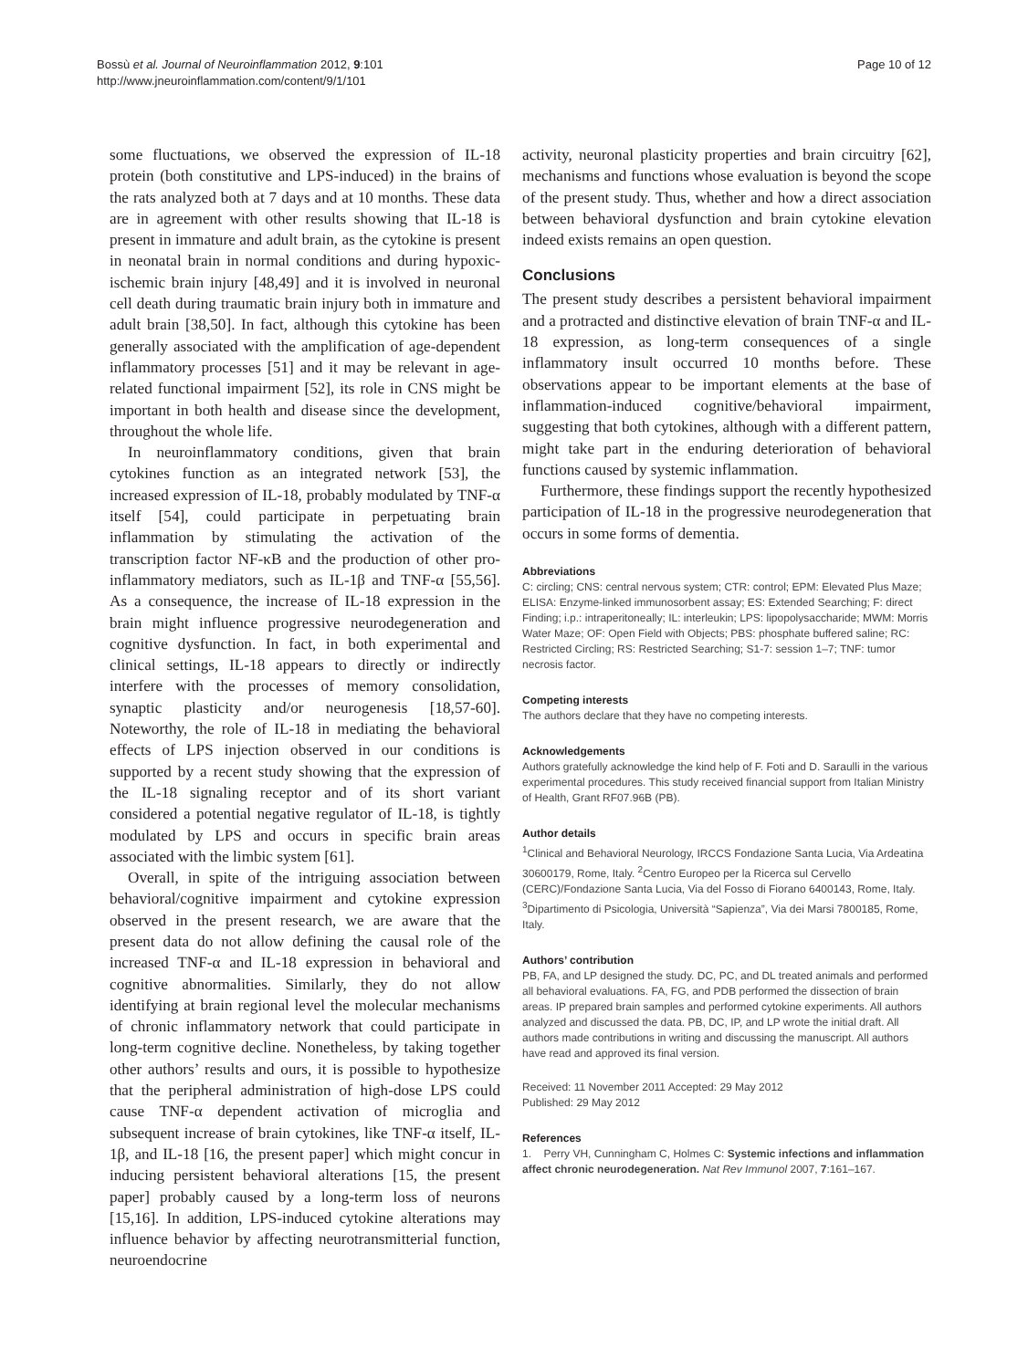Bossù et al. Journal of Neuroinflammation 2012, 9:101
http://www.jneuroinflammation.com/content/9/1/101
Page 10 of 12
some fluctuations, we observed the expression of IL-18 protein (both constitutive and LPS-induced) in the brains of the rats analyzed both at 7 days and at 10 months. These data are in agreement with other results showing that IL-18 is present in immature and adult brain, as the cytokine is present in neonatal brain in normal conditions and during hypoxic-ischemic brain injury [48,49] and it is involved in neuronal cell death during traumatic brain injury both in immature and adult brain [38,50]. In fact, although this cytokine has been generally associated with the amplification of age-dependent inflammatory processes [51] and it may be relevant in age-related functional impairment [52], its role in CNS might be important in both health and disease since the development, throughout the whole life.
In neuroinflammatory conditions, given that brain cytokines function as an integrated network [53], the increased expression of IL-18, probably modulated by TNF-α itself [54], could participate in perpetuating brain inflammation by stimulating the activation of the transcription factor NF-κB and the production of other pro-inflammatory mediators, such as IL-1β and TNF-α [55,56]. As a consequence, the increase of IL-18 expression in the brain might influence progressive neurodegeneration and cognitive dysfunction. In fact, in both experimental and clinical settings, IL-18 appears to directly or indirectly interfere with the processes of memory consolidation, synaptic plasticity and/or neurogenesis [18,57-60]. Noteworthy, the role of IL-18 in mediating the behavioral effects of LPS injection observed in our conditions is supported by a recent study showing that the expression of the IL-18 signaling receptor and of its short variant considered a potential negative regulator of IL-18, is tightly modulated by LPS and occurs in specific brain areas associated with the limbic system [61].
Overall, in spite of the intriguing association between behavioral/cognitive impairment and cytokine expression observed in the present research, we are aware that the present data do not allow defining the causal role of the increased TNF-α and IL-18 expression in behavioral and cognitive abnormalities. Similarly, they do not allow identifying at brain regional level the molecular mechanisms of chronic inflammatory network that could participate in long-term cognitive decline. Nonetheless, by taking together other authors’ results and ours, it is possible to hypothesize that the peripheral administration of high-dose LPS could cause TNF-α dependent activation of microglia and subsequent increase of brain cytokines, like TNF-α itself, IL-1β, and IL-18 [16, the present paper] which might concur in inducing persistent behavioral alterations [15, the present paper] probably caused by a long-term loss of neurons [15,16]. In addition, LPS-induced cytokine alterations may influence behavior by affecting neurotransmitterial function, neuroendocrine
activity, neuronal plasticity properties and brain circuitry [62], mechanisms and functions whose evaluation is beyond the scope of the present study. Thus, whether and how a direct association between behavioral dysfunction and brain cytokine elevation indeed exists remains an open question.
Conclusions
The present study describes a persistent behavioral impairment and a protracted and distinctive elevation of brain TNF-α and IL-18 expression, as long-term consequences of a single inflammatory insult occurred 10 months before. These observations appear to be important elements at the base of inflammation-induced cognitive/behavioral impairment, suggesting that both cytokines, although with a different pattern, might take part in the enduring deterioration of behavioral functions caused by systemic inflammation.
Furthermore, these findings support the recently hypothesized participation of IL-18 in the progressive neurodegeneration that occurs in some forms of dementia.
Abbreviations
C: circling; CNS: central nervous system; CTR: control; EPM: Elevated Plus Maze; ELISA: Enzyme-linked immunosorbent assay; ES: Extended Searching; F: direct Finding; i.p.: intraperitoneally; IL: interleukin; LPS: lipopolysaccharide; MWM: Morris Water Maze; OF: Open Field with Objects; PBS: phosphate buffered saline; RC: Restricted Circling; RS: Restricted Searching; S1-7: session 1–7; TNF: tumor necrosis factor.
Competing interests
The authors declare that they have no competing interests.
Acknowledgements
Authors gratefully acknowledge the kind help of F. Foti and D. Saraulli in the various experimental procedures. This study received financial support from Italian Ministry of Health, Grant RF07.96B (PB).
Author details
<sup>1</sup> Clinical and Behavioral Neurology, IRCCS Fondazione Santa Lucia, Via Ardeatina 30600179, Rome, Italy. <sup>2</sup>Centro Europeo per la Ricerca sul Cervello (CERC)/Fondazione Santa Lucia, Via del Fosso di Fiorano 6400143, Rome, Italy. <sup>3</sup>Dipartimento di Psicologia, Università “Sapienza”, Via dei Marsi 7800185, Rome, Italy.
Authors’ contribution
PB, FA, and LP designed the study. DC, PC, and DL treated animals and performed all behavioral evaluations. FA, FG, and PDB performed the dissection of brain areas. IP prepared brain samples and performed cytokine experiments. All authors analyzed and discussed the data. PB, DC, IP, and LP wrote the initial draft. All authors made contributions in writing and discussing the manuscript. All authors have read and approved its final version.
Received: 11 November 2011 Accepted: 29 May 2012
Published: 29 May 2012
References
1. Perry VH, Cunningham C, Holmes C: Systemic infections and inflammation affect chronic neurodegeneration. Nat Rev Immunol 2007, 7:161–167.